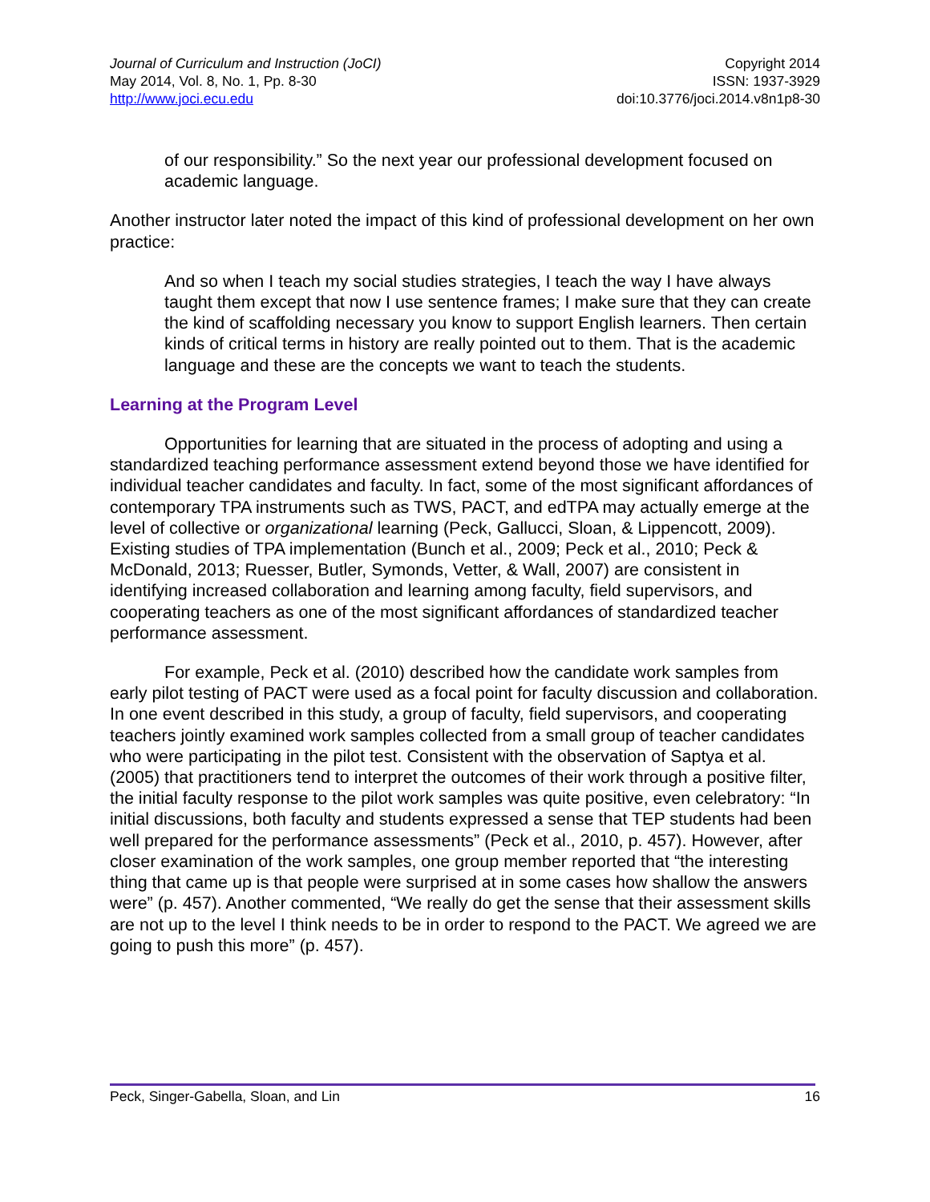Journal of Curriculum and Instruction (JoCI)
May 2014, Vol. 8, No. 1, Pp. 8-30
http://www.joci.ecu.edu
Copyright 2014
ISSN: 1937-3929
doi:10.3776/joci.2014.v8n1p8-30
of our responsibility.” So the next year our professional development focused on academic language.
Another instructor later noted the impact of this kind of professional development on her own practice:
And so when I teach my social studies strategies, I teach the way I have always taught them except that now I use sentence frames; I make sure that they can create the kind of scaffolding necessary you know to support English learners. Then certain kinds of critical terms in history are really pointed out to them. That is the academic language and these are the concepts we want to teach the students.
Learning at the Program Level
Opportunities for learning that are situated in the process of adopting and using a standardized teaching performance assessment extend beyond those we have identified for individual teacher candidates and faculty. In fact, some of the most significant affordances of contemporary TPA instruments such as TWS, PACT, and edTPA may actually emerge at the level of collective or organizational learning (Peck, Gallucci, Sloan, & Lippencott, 2009). Existing studies of TPA implementation (Bunch et al., 2009; Peck et al., 2010; Peck & McDonald, 2013; Ruesser, Butler, Symonds, Vetter, & Wall, 2007) are consistent in identifying increased collaboration and learning among faculty, field supervisors, and cooperating teachers as one of the most significant affordances of standardized teacher performance assessment.
For example, Peck et al. (2010) described how the candidate work samples from early pilot testing of PACT were used as a focal point for faculty discussion and collaboration. In one event described in this study, a group of faculty, field supervisors, and cooperating teachers jointly examined work samples collected from a small group of teacher candidates who were participating in the pilot test. Consistent with the observation of Saptya et al. (2005) that practitioners tend to interpret the outcomes of their work through a positive filter, the initial faculty response to the pilot work samples was quite positive, even celebratory: “In initial discussions, both faculty and students expressed a sense that TEP students had been well prepared for the performance assessments” (Peck et al., 2010, p. 457). However, after closer examination of the work samples, one group member reported that “the interesting thing that came up is that people were surprised at in some cases how shallow the answers were” (p. 457). Another commented, “We really do get the sense that their assessment skills are not up to the level I think needs to be in order to respond to the PACT. We agreed we are going to push this more” (p. 457).
Peck, Singer-Gabella, Sloan, and Lin 16